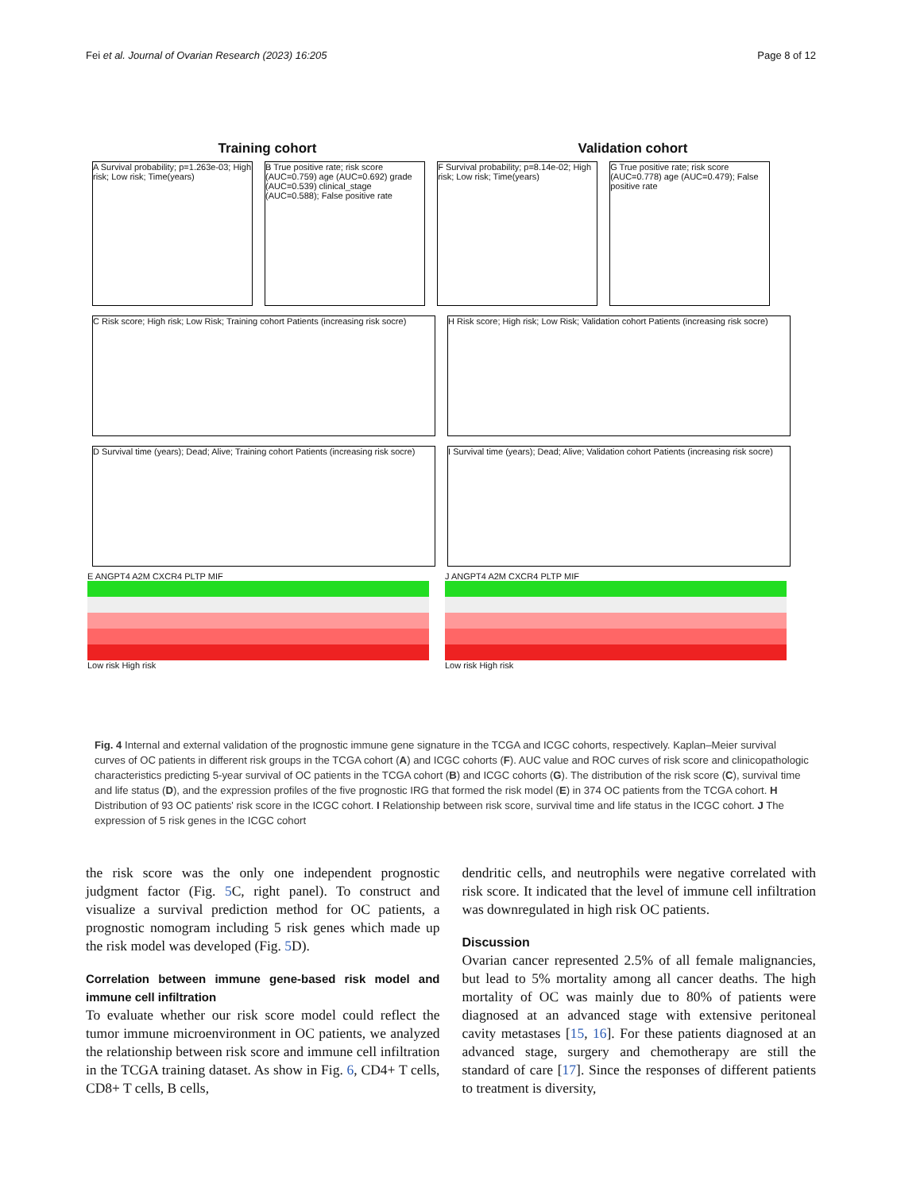Fei et al. Journal of Ovarian Research (2023) 16:205 Page 8 of 12
Training cohort Validation cohort
A Survival probability; p=1.263e-03; High risk; Low risk; Time(years)
B True positive rate; risk score (AUC=0.759) age (AUC=0.692) grade (AUC=0.539) clinical_stage (AUC=0.588); False positive rate
F Survival probability; p=8.14e-02; High risk; Low risk; Time(years)
G True positive rate; risk score (AUC=0.778) age (AUC=0.479); False positive rate
C Risk score; High risk; Low Risk; Training cohort Patients (increasing risk socre)
H Risk score; High risk; Low Risk; Validation cohort Patients (increasing risk socre)
D Survival time (years); Dead; Alive; Training cohort Patients (increasing risk socre)
I Survival time (years); Dead; Alive; Validation cohort Patients (increasing risk socre)
E ANGPT4 A2M CXCR4 PLTP MIF
Low risk High risk
J ANGPT4 A2M CXCR4 PLTP MIF
Low risk High risk
Fig. 4 Internal and external validation of the prognostic immune gene signature in the TCGA and ICGC cohorts, respectively. Kaplan–Meier survival curves of OC patients in different risk groups in the TCGA cohort (A) and ICGC cohorts (F). AUC value and ROC curves of risk score and clinicopathologic characteristics predicting 5-year survival of OC patients in the TCGA cohort (B) and ICGC cohorts (G). The distribution of the risk score (C), survival time and life status (D), and the expression profiles of the five prognostic IRG that formed the risk model (E) in 374 OC patients from the TCGA cohort. H Distribution of 93 OC patients' risk score in the ICGC cohort. I Relationship between risk score, survival time and life status in the ICGC cohort. J The expression of 5 risk genes in the ICGC cohort
the risk score was the only one independent prognostic judgment factor (Fig. 5 C, right panel). To construct and visualize a survival prediction method for OC patients, a prognostic nomogram including 5 risk genes which made up the risk model was developed (Fig. 5 D).
Correlation between immune gene-based risk model and immune cell infiltration
To evaluate whether our risk score model could reflect the tumor immune microenvironment in OC patients, we analyzed the relationship between risk score and immune cell infiltration in the TCGA training dataset. As show in Fig. 6, CD4+ T cells, CD8+ T cells, B cells,
dendritic cells, and neutrophils were negative correlated with risk score. It indicated that the level of immune cell infiltration was downregulated in high risk OC patients.
Discussion
Ovarian cancer represented 2.5% of all female malignancies, but lead to 5% mortality among all cancer deaths. The high mortality of OC was mainly due to 80% of patients were diagnosed at an advanced stage with extensive peritoneal cavity metastases [15, 16]. For these patients diagnosed at an advanced stage, surgery and chemotherapy are still the standard of care [17]. Since the responses of different patients to treatment is diversity,